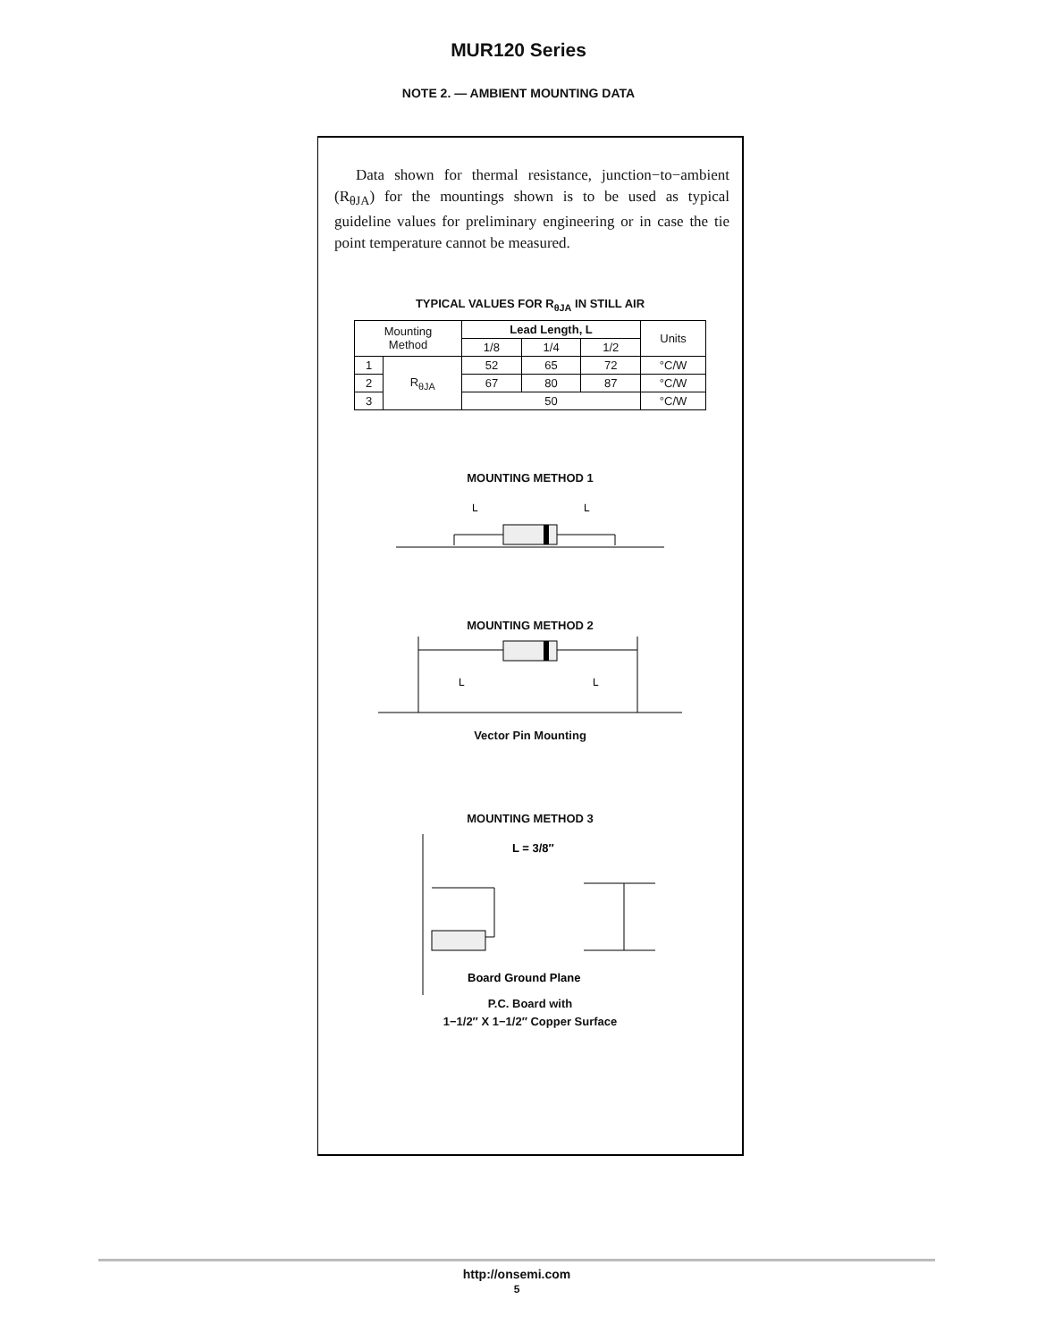MUR120 Series
NOTE 2. — AMBIENT MOUNTING DATA
Data shown for thermal resistance, junction−to−ambient (R<sub>θJA</sub>) for the mountings shown is to be used as typical guideline values for preliminary engineering or in case the tie point temperature cannot be measured.
TYPICAL VALUES FOR R<sub>θJA</sub> IN STILL AIR
| Mounting Method | | Lead Length, L | | | Units |
| --- | --- | --- | --- | --- | --- |
| | | 1/8 | 1/4 | 1/2 | |
| 1 | R<sub>θJA</sub> | 52 | 65 | 72 | °C/W |
| 2 | | 67 | 80 | 87 | °C/W |
| 3 | | 50 | | | °C/W |
MOUNTING METHOD 1
L
L
MOUNTING METHOD 2
L
L
Vector Pin Mounting
MOUNTING METHOD 3
L = 3/8″
Board Ground Plane
P.C. Board with
1−1/2″ X 1−1/2″ Copper Surface
http://onsemi.com
5